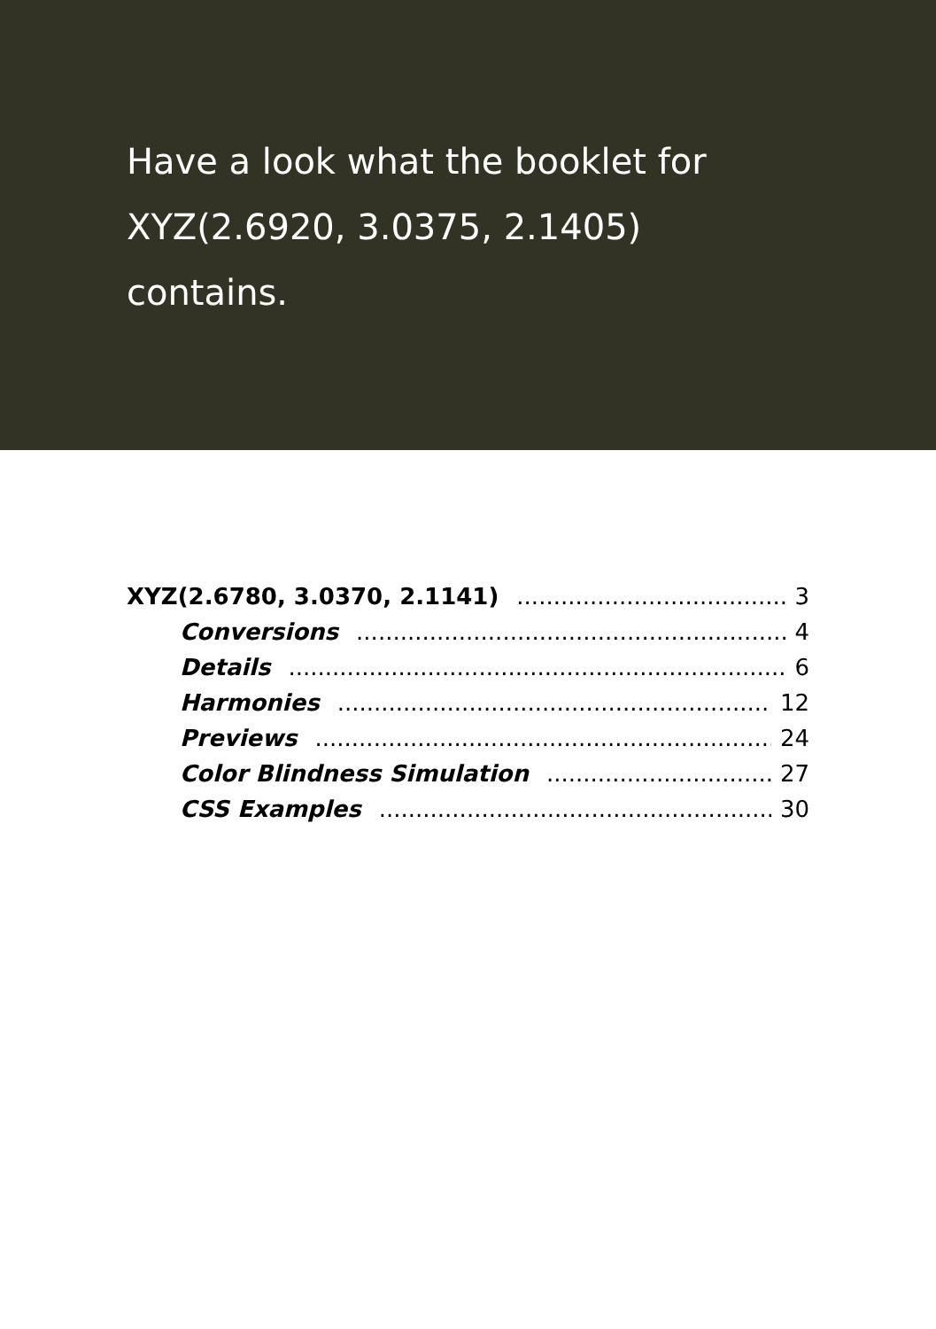Have a look what the booklet for XYZ(2.6920, 3.0375, 2.1405) contains.
XYZ(2.6780, 3.0370, 2.1141) 3
Conversions 4
Details 6
Harmonies 12
Previews 24
Color Blindness Simulation 27
CSS Examples 30